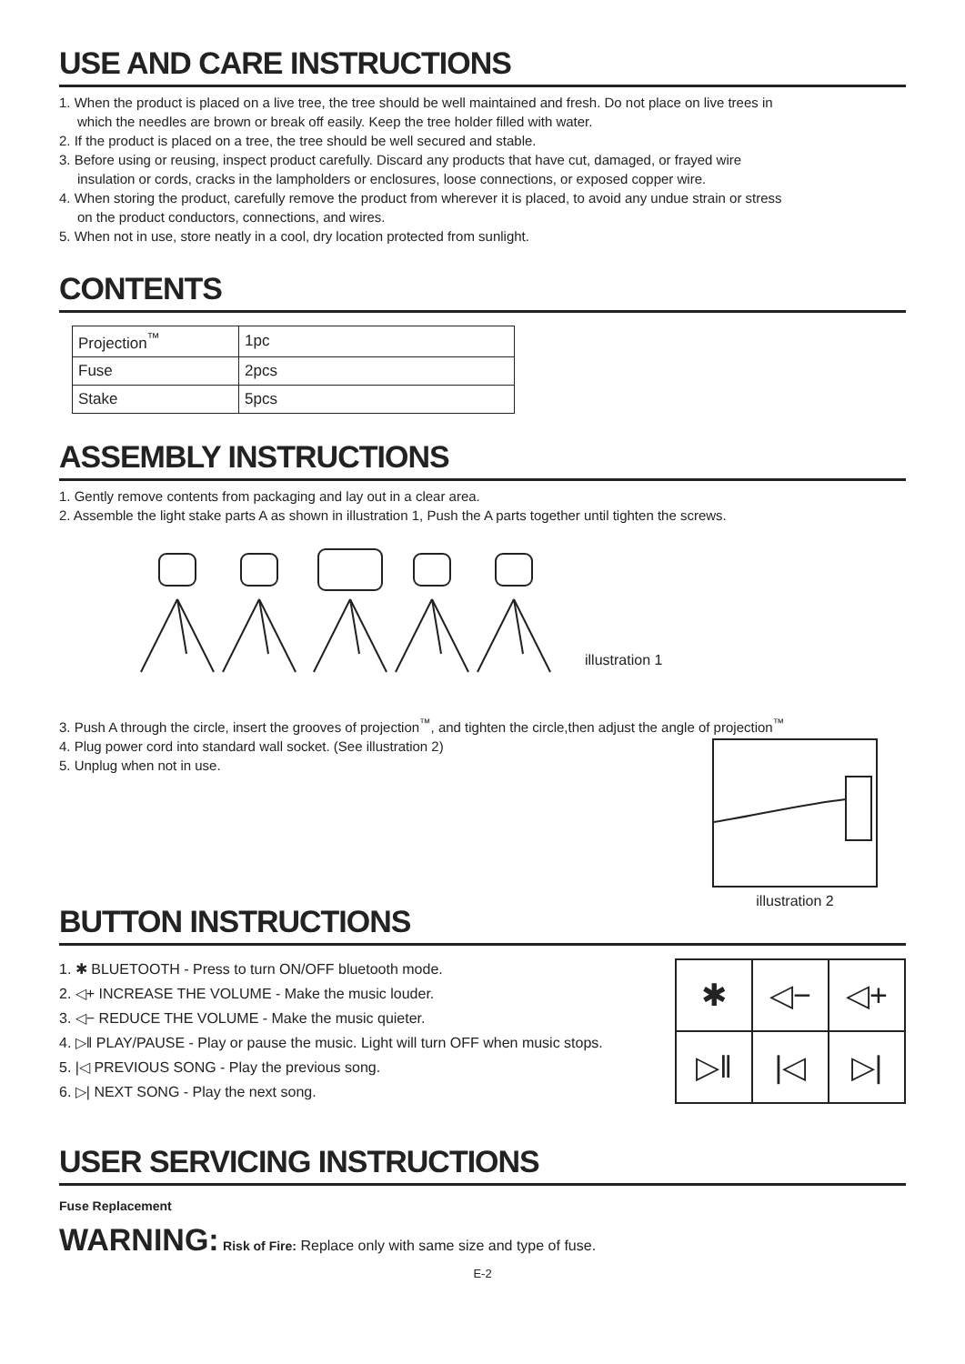USE AND CARE INSTRUCTIONS
1. When the product is placed on a live tree, the tree should be well maintained and fresh. Do not place on live trees in
which the needles are brown or break off easily. Keep the tree holder filled with water.
2. If the product is placed on a tree, the tree should be well secured and stable.
3. Before using or reusing, inspect product carefully. Discard any products that have cut, damaged, or frayed wire
insulation or cords, cracks in the lampholders or enclosures, loose connections, or exposed copper wire.
4. When storing the product, carefully remove the product from wherever it is placed, to avoid any undue strain or stress
on the product conductors, connections, and wires.
5. When not in use, store neatly in a cool, dry location protected from sunlight.
CONTENTS
| Projection<sup>™</sup> | 1pc |
| Fuse | 2pcs |
| Stake | 5pcs |
ASSEMBLY INSTRUCTIONS
1. Gently remove contents from packaging and lay out in a clear area.
2. Assemble the light stake parts A as shown in illustration 1, Push the A parts together until tighten the screws.
illustration 1
3. Push A through the circle, insert the grooves of projection<sup>™</sup>, and tighten the circle,then adjust the angle of projection<sup>™</sup>
4. Plug power cord into standard wall socket. (See illustration 2)
5. Unplug when not in use.
illustration 2
BUTTON INSTRUCTIONS
1. ✱ BLUETOOTH - Press to turn ON/OFF bluetooth mode.
2. ◁+ INCREASE THE VOLUME - Make the music louder.
3. ◁− REDUCE THE VOLUME - Make the music quieter.
4. ▷‖ PLAY/PAUSE - Play or pause the music. Light will turn OFF when music stops.
5. |◁ PREVIOUS SONG - Play the previous song.
6. ▷| NEXT SONG - Play the next song.
| ✱ | ◁− | ◁+ |
| ▷‖ | /◁ | ▷/ |
USER SERVICING INSTRUCTIONS
Fuse Replacement
WARNING: Risk of Fire: Replace only with same size and type of fuse.
E-2